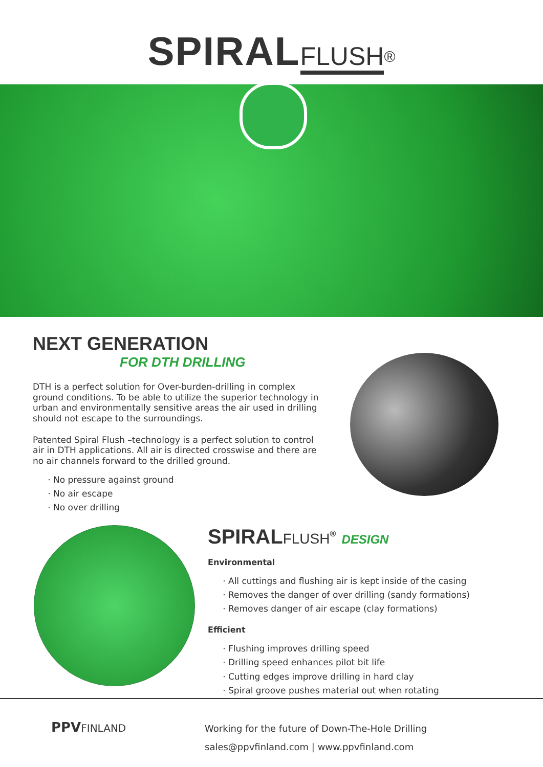SPIRAL FLUSH<sup>®</sup>
NEXT GENERATION
FOR DTH DRILLING
DTH is a perfect solution for Over-burden-drilling in complex ground conditions. To be able to utilize the superior technology in urban and environmentally sensitive areas the air used in drilling should not escape to the surroundings.
Patented Spiral Flush –technology is a perfect solution to control air in DTH applications. All air is directed crosswise and there are no air channels forward to the drilled ground.
No pressure against ground
No air escape
No over drilling
SPIRALFLUSH<sup>®</sup> DESIGN
Environmental
All cuttings and flushing air is kept inside of the casing
Removes the danger of over drilling (sandy formations)
Removes danger of air escape (clay formations)
Efficient
Flushing improves drilling speed
Drilling speed enhances pilot bit life
Cutting edges improve drilling in hard clay
Spiral groove pushes material out when rotating
PPVFINLAND
Working for the future of Down-The-Hole Drilling
sales@ppvfinland.com | www.ppvfinland.com